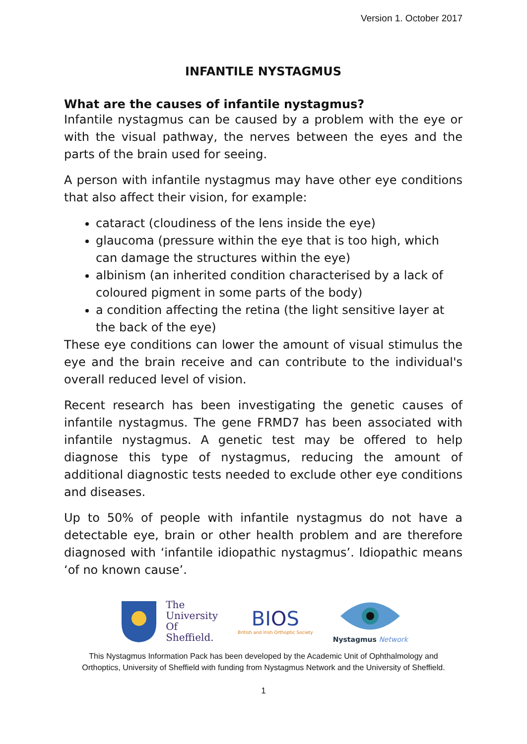Version 1. October 2017
INFANTILE NYSTAGMUS
What are the causes of infantile nystagmus?
Infantile nystagmus can be caused by a problem with the eye or with the visual pathway, the nerves between the eyes and the parts of the brain used for seeing.
A person with infantile nystagmus may have other eye conditions that also affect their vision, for example:
cataract (cloudiness of the lens inside the eye)
glaucoma (pressure within the eye that is too high, which can damage the structures within the eye)
albinism (an inherited condition characterised by a lack of coloured pigment in some parts of the body)
a condition affecting the retina (the light sensitive layer at the back of the eye)
These eye conditions can lower the amount of visual stimulus the eye and the brain receive and can contribute to the individual's overall reduced level of vision.
Recent research has been investigating the genetic causes of infantile nystagmus. The gene FRMD7 has been associated with infantile nystagmus. A genetic test may be offered to help diagnose this type of nystagmus, reducing the amount of additional diagnostic tests needed to exclude other eye conditions and diseases.
Up to 50% of people with infantile nystagmus do not have a detectable eye, brain or other health problem and are therefore diagnosed with ‘infantile idiopathic nystagmus’. Idiopathic means ‘of no known cause’.
The
University
Of
Sheffield.
BIOS
British and Irish Orthoptic Society
Nystagmus Network
This Nystagmus Information Pack has been developed by the Academic Unit of Ophthalmology and
Orthoptics, University of Sheffield with funding from Nystagmus Network and the University of Sheffield.
1